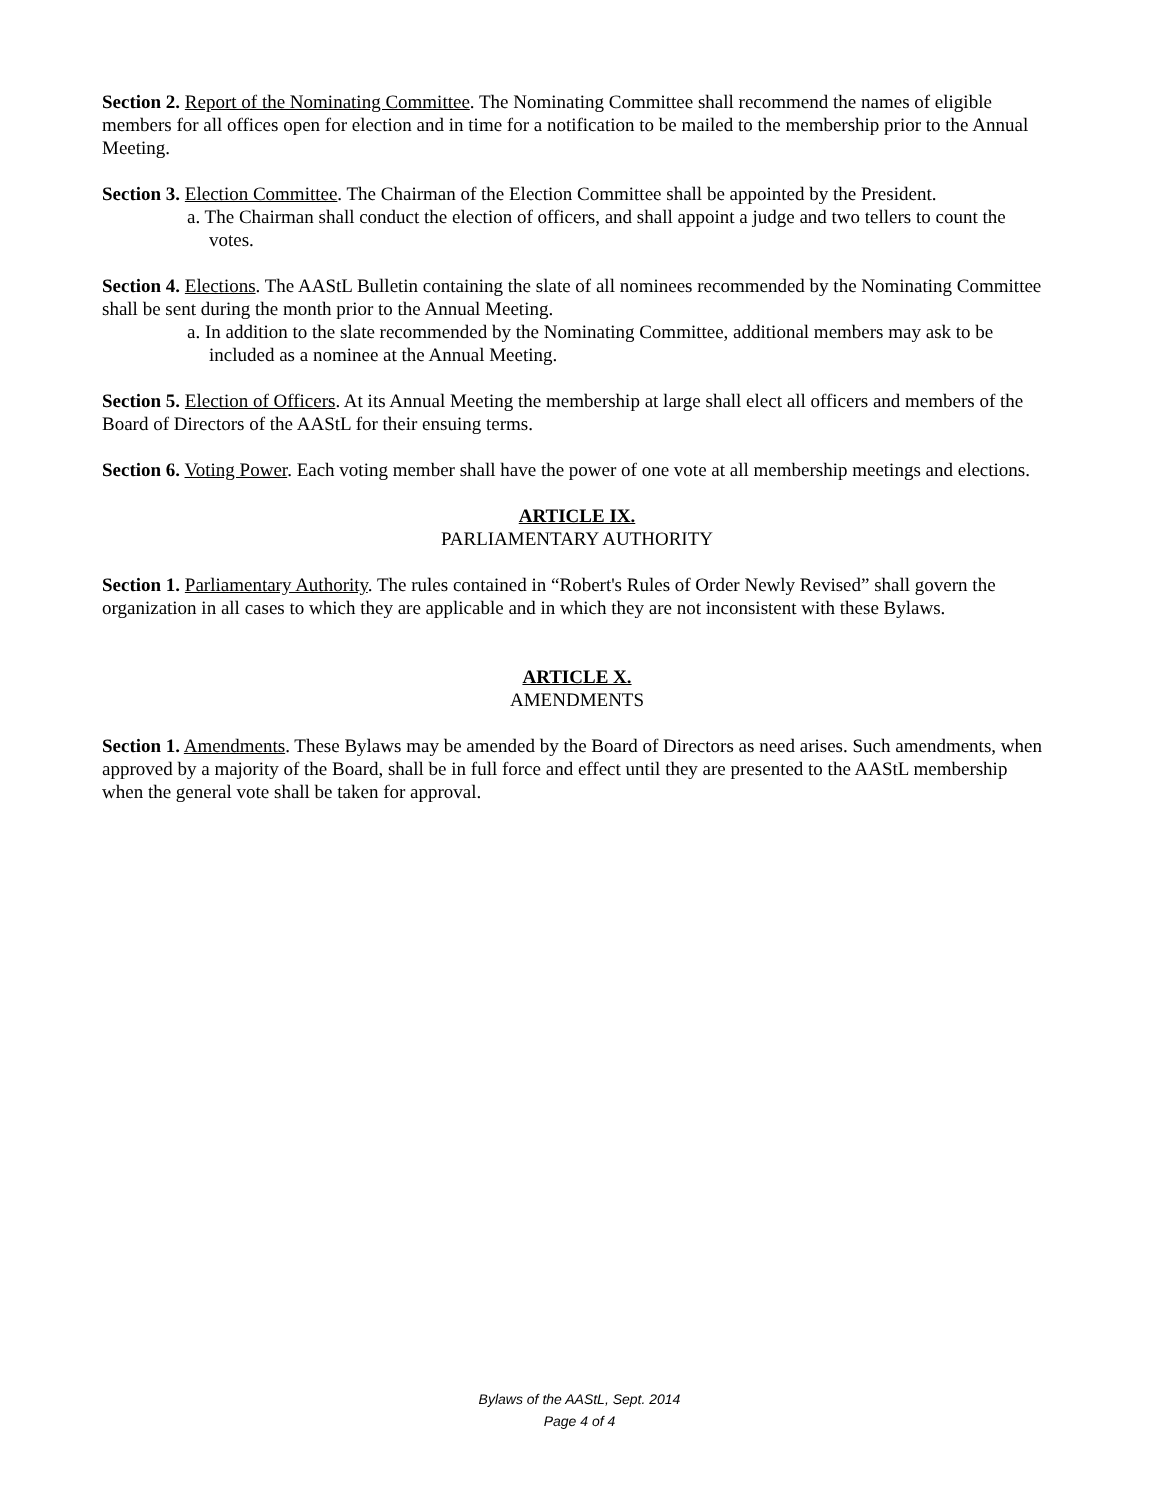Section 2. Report of the Nominating Committee. The Nominating Committee shall recommend the names of eligible members for all offices open for election and in time for a notification to be mailed to the membership prior to the Annual Meeting.
Section 3. Election Committee. The Chairman of the Election Committee shall be appointed by the President.
a. The Chairman shall conduct the election of officers, and shall appoint a judge and two tellers to count the votes.
Section 4. Elections. The AAStL Bulletin containing the slate of all nominees recommended by the Nominating Committee shall be sent during the month prior to the Annual Meeting.
a. In addition to the slate recommended by the Nominating Committee, additional members may ask to be included as a nominee at the Annual Meeting.
Section 5. Election of Officers. At its Annual Meeting the membership at large shall elect all officers and members of the Board of Directors of the AAStL for their ensuing terms.
Section 6. Voting Power. Each voting member shall have the power of one vote at all membership meetings and elections.
ARTICLE IX.
PARLIAMENTARY AUTHORITY
Section 1. Parliamentary Authority. The rules contained in “Robert's Rules of Order Newly Revised” shall govern the organization in all cases to which they are applicable and in which they are not inconsistent with these Bylaws.
ARTICLE X.
AMENDMENTS
Section 1. Amendments. These Bylaws may be amended by the Board of Directors as need arises. Such amendments, when approved by a majority of the Board, shall be in full force and effect until they are presented to the AAStL membership when the general vote shall be taken for approval.
Bylaws of the AAStL, Sept. 2014
Page 4 of 4